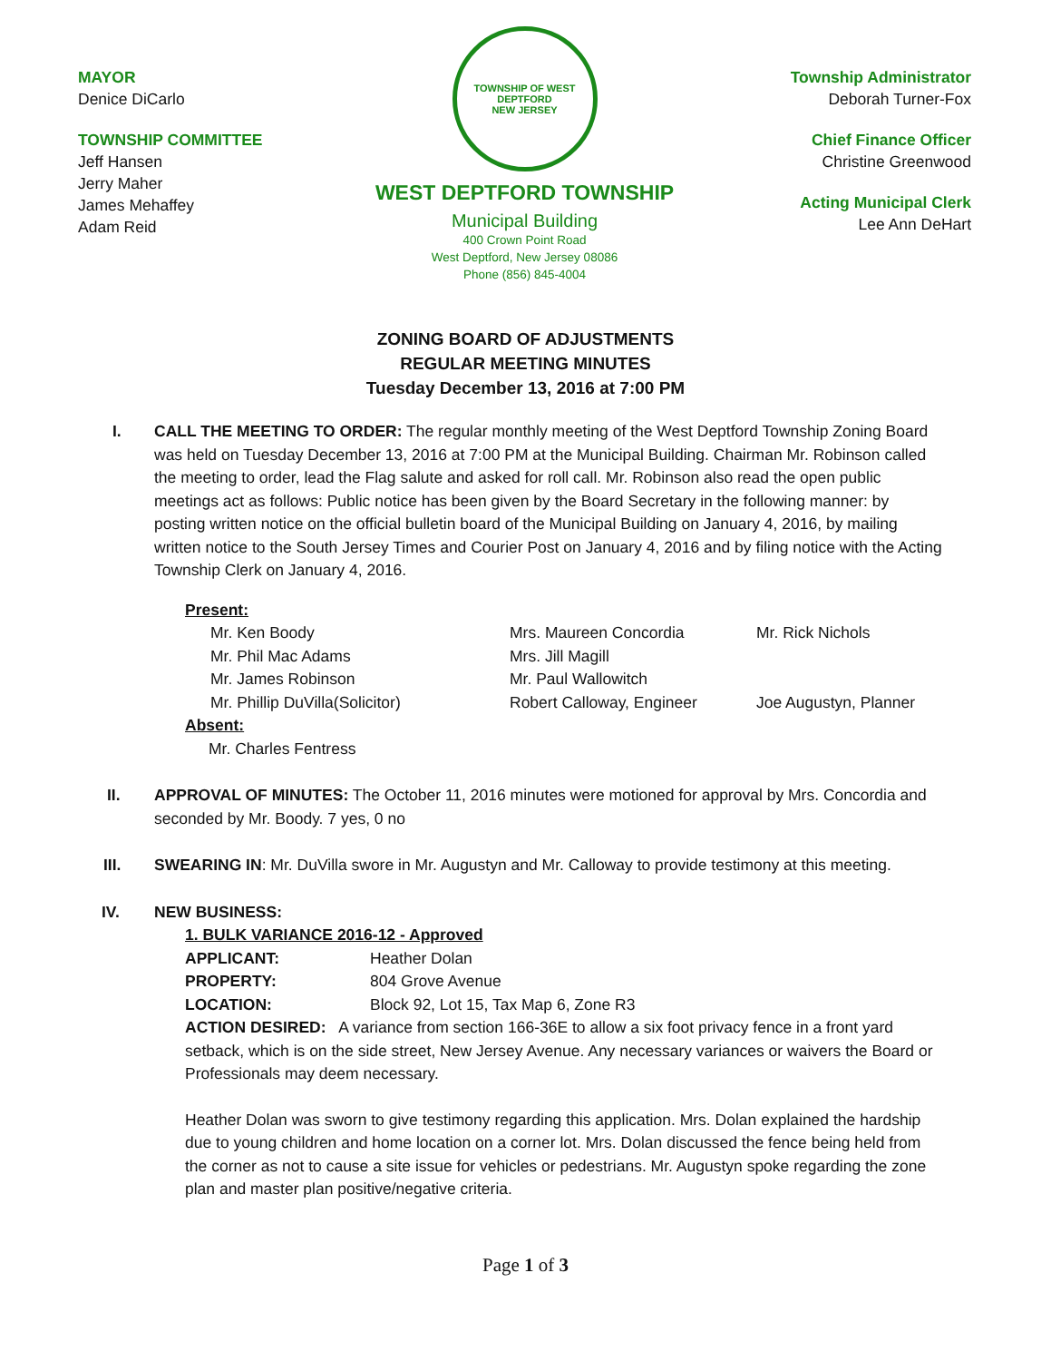MAYOR
Denice DiCarlo
TOWNSHIP COMMITTEE
Jeff Hansen
Jerry Maher
James Mehaffey
Adam Reid
TOWNSHIP OF WEST DEPTFORD
NEW JERSEY
WEST DEPTFORD TOWNSHIP
Municipal Building
400 Crown Point Road
West Deptford, New Jersey 08086
Phone (856) 845-4004
Township Administrator
Deborah Turner-Fox
Chief Finance Officer
Christine Greenwood
Acting Municipal Clerk
Lee Ann DeHart
ZONING BOARD OF ADJUSTMENTS
REGULAR MEETING MINUTES
Tuesday December 13, 2016 at 7:00 PM
I. CALL THE MEETING TO ORDER: The regular monthly meeting of the West Deptford Township Zoning Board was held on Tuesday December 13, 2016 at 7:00 PM at the Municipal Building. Chairman Mr. Robinson called the meeting to order, lead the Flag salute and asked for roll call. Mr. Robinson also read the open public meetings act as follows: Public notice has been given by the Board Secretary in the following manner: by posting written notice on the official bulletin board of the Municipal Building on January 4, 2016, by mailing written notice to the South Jersey Times and Courier Post on January 4, 2016 and by filing notice with the Acting Township Clerk on January 4, 2016.
Present:
| Mr. Ken Boody | Mrs. Maureen Concordia | Mr. Rick Nichols |
| Mr. Phil Mac Adams | Mrs. Jill Magill | |
| Mr. James Robinson | Mr. Paul Wallowitch | |
| Mr. Phillip DuVilla(Solicitor) | Robert Calloway, Engineer | Joe Augustyn, Planner |
Absent:
Mr. Charles Fentress
II. APPROVAL OF MINUTES: The October 11, 2016 minutes were motioned for approval by Mrs. Concordia and seconded by Mr. Boody. 7 yes, 0 no
III. SWEARING IN: Mr. DuVilla swore in Mr. Augustyn and Mr. Calloway to provide testimony at this meeting.
IV. NEW BUSINESS:
1. BULK VARIANCE 2016-12 - Approved
| APPLICANT: | Heather Dolan |
| PROPERTY: | 804 Grove Avenue |
| LOCATION: | Block 92, Lot 15, Tax Map 6, Zone R3 |
ACTION DESIRED: A variance from section 166-36E to allow a six foot privacy fence in a front yard setback, which is on the side street, New Jersey Avenue. Any necessary variances or waivers the Board or Professionals may deem necessary.
Heather Dolan was sworn to give testimony regarding this application. Mrs. Dolan explained the hardship due to young children and home location on a corner lot. Mrs. Dolan discussed the fence being held from the corner as not to cause a site issue for vehicles or pedestrians. Mr. Augustyn spoke regarding the zone plan and master plan positive/negative criteria.
Page 1 of 3